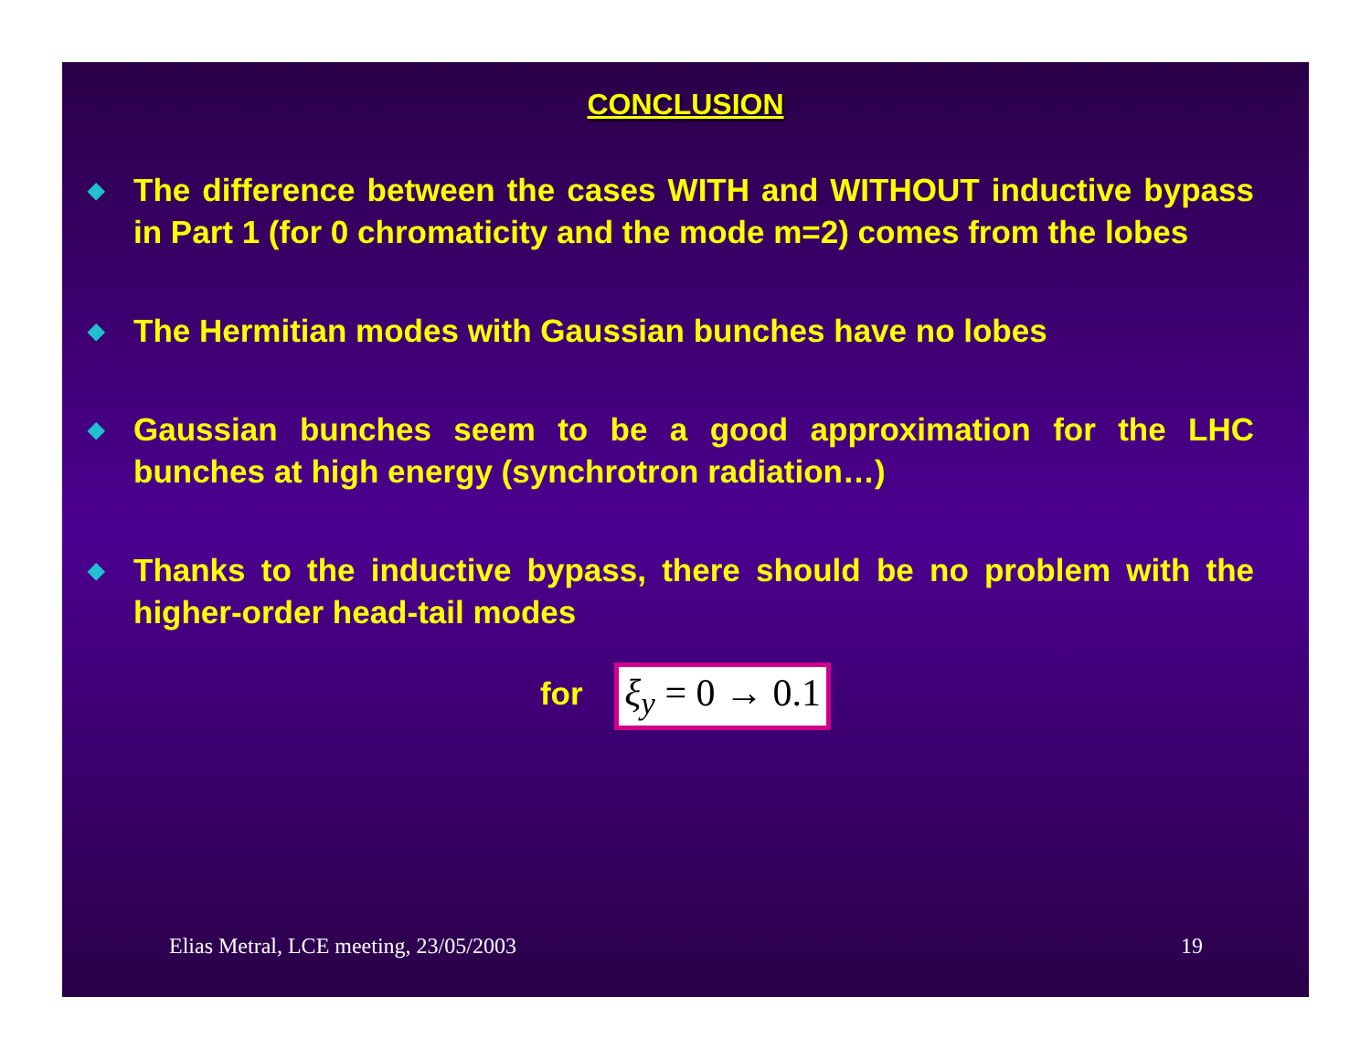CONCLUSION
◆ The difference between the cases WITH and WITHOUT inductive bypass in Part 1 (for 0 chromaticity and the mode m=2) comes from the lobes
◆ The Hermitian modes with Gaussian bunches have no lobes
◆ Gaussian bunches seem to be a good approximation for the LHC bunches at high energy (synchrotron radiation…)
◆ Thanks to the inductive bypass, there should be no problem with the higher-order head-tail modes
for ξ<sub>y</sub> = 0 → 0.1
Elias Metral, LCE meeting, 23/05/2003 19